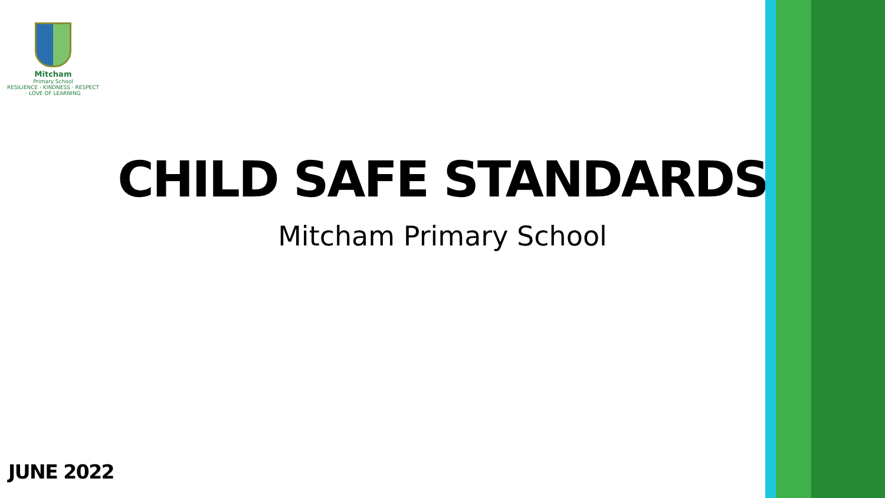Mitcham
Primary School
RESILIENCE · KINDNESS · RESPECT · LOVE OF LEARNING
CHILD SAFE STANDARDS
Mitcham Primary School
JUNE 2022